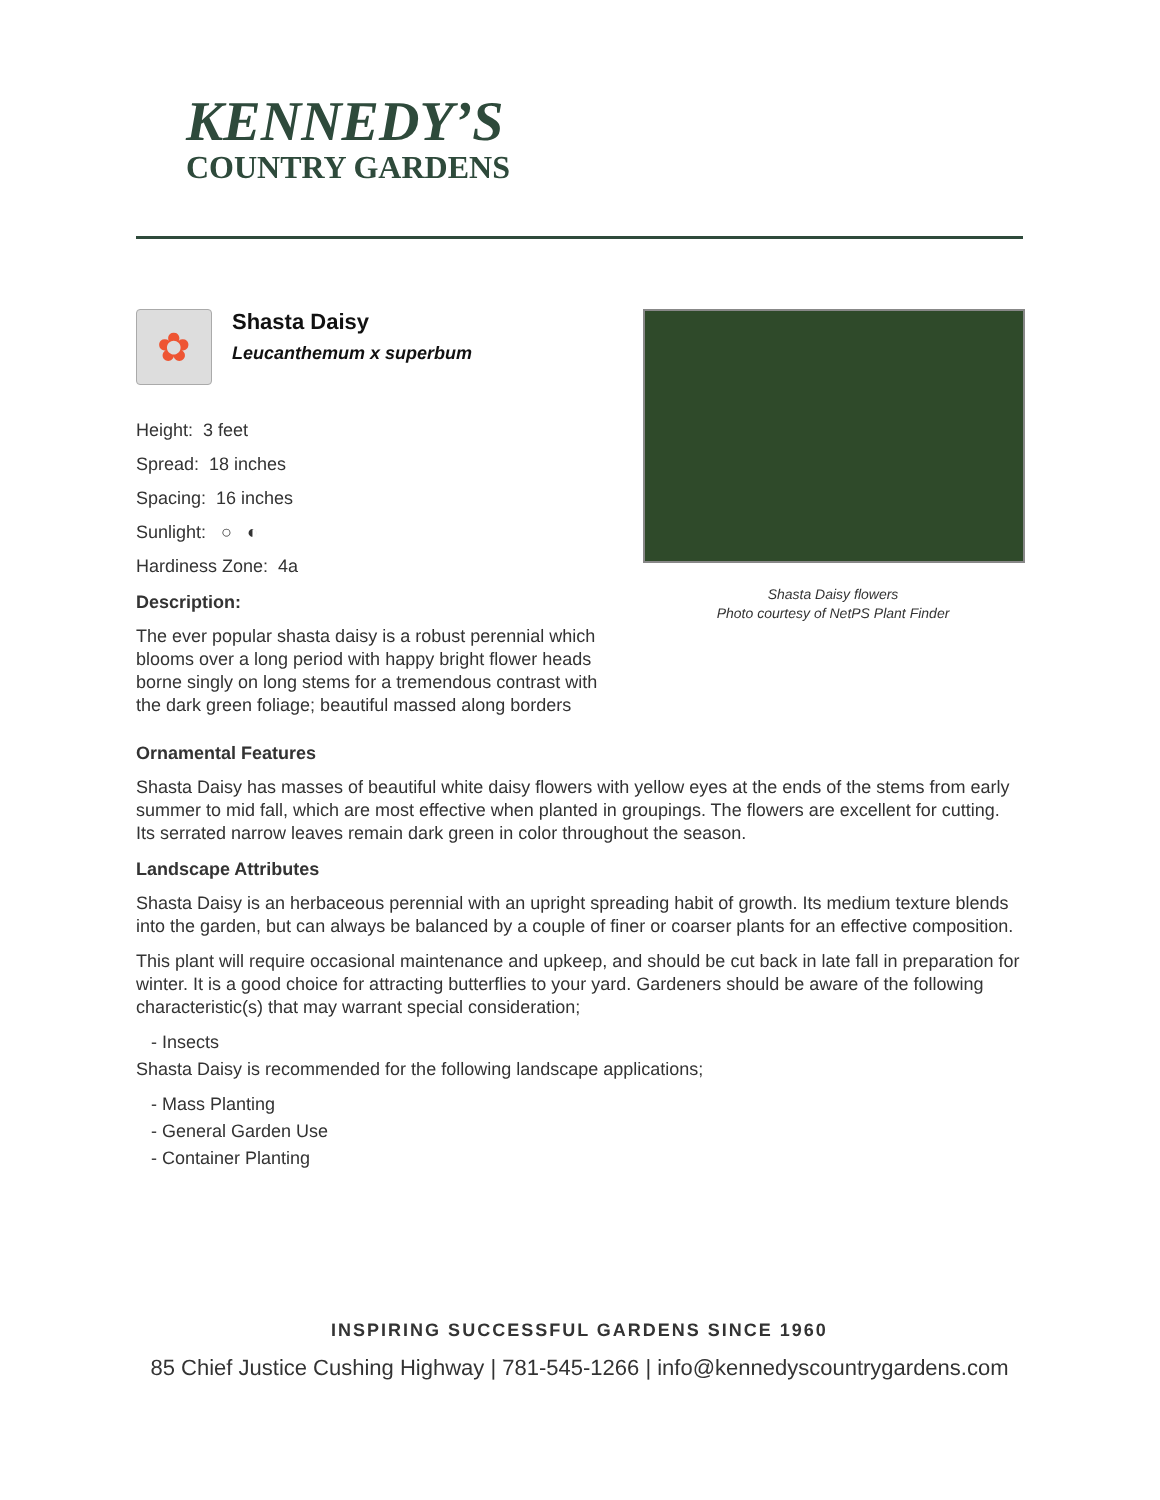KENNEDY’S
COUNTRY GARDENS
✿
Shasta Daisy
Leucanthemum x superbum
Height: 3 feet
Spread: 18 inches
Spacing: 16 inches
Sunlight: ○ ◐
Hardiness Zone: 4a
Description:
The ever popular shasta daisy is a robust perennial which blooms over a long period with happy bright flower heads borne singly on long stems for a tremendous contrast with the dark green foliage; beautiful massed along borders
Shasta Daisy flowers
Photo courtesy of NetPS Plant Finder
Ornamental Features
Shasta Daisy has masses of beautiful white daisy flowers with yellow eyes at the ends of the stems from early summer to mid fall, which are most effective when planted in groupings. The flowers are excellent for cutting. Its serrated narrow leaves remain dark green in color throughout the season.
Landscape Attributes
Shasta Daisy is an herbaceous perennial with an upright spreading habit of growth. Its medium texture blends into the garden, but can always be balanced by a couple of finer or coarser plants for an effective composition.
This plant will require occasional maintenance and upkeep, and should be cut back in late fall in preparation for winter. It is a good choice for attracting butterflies to your yard. Gardeners should be aware of the following characteristic(s) that may warrant special consideration;
- Insects
Shasta Daisy is recommended for the following landscape applications;
- Mass Planting
- General Garden Use
- Container Planting
INSPIRING SUCCESSFUL GARDENS SINCE 1960
85 Chief Justice Cushing Highway | 781-545-1266 | info@kennedyscountrygardens.com